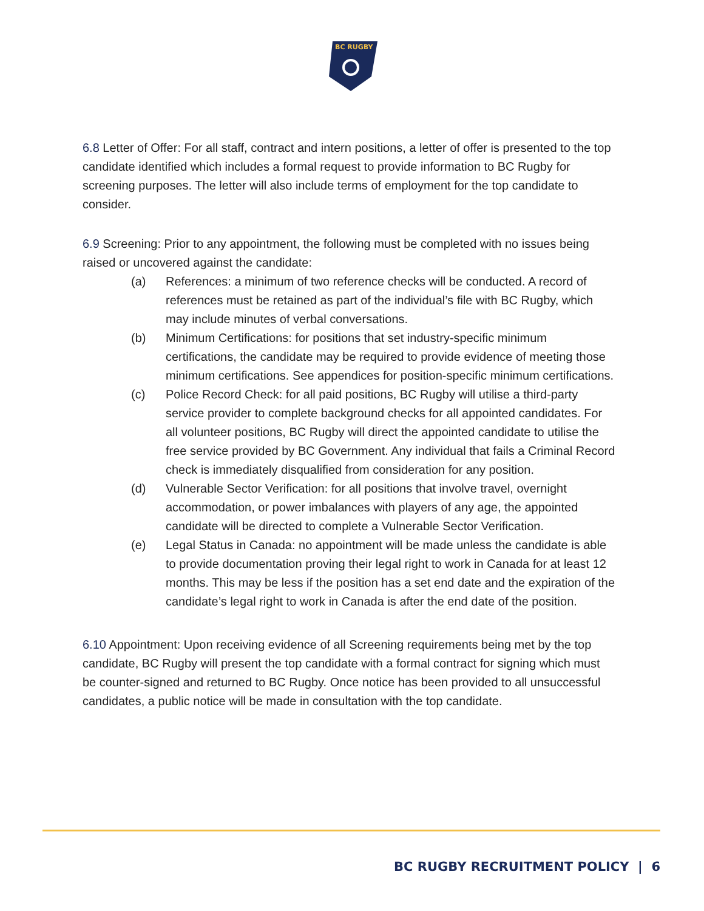BC RUGBY
6.8 Letter of Offer: For all staff, contract and intern positions, a letter of offer is presented to the top candidate identified which includes a formal request to provide information to BC Rugby for screening purposes. The letter will also include terms of employment for the top candidate to consider.
6.9 Screening: Prior to any appointment, the following must be completed with no issues being raised or uncovered against the candidate:
(a) References: a minimum of two reference checks will be conducted. A record of references must be retained as part of the individual’s file with BC Rugby, which may include minutes of verbal conversations.
(b) Minimum Certifications: for positions that set industry-specific minimum certifications, the candidate may be required to provide evidence of meeting those minimum certifications. See appendices for position-specific minimum certifications.
(c) Police Record Check: for all paid positions, BC Rugby will utilise a third-party service provider to complete background checks for all appointed candidates. For all volunteer positions, BC Rugby will direct the appointed candidate to utilise the free service provided by BC Government. Any individual that fails a Criminal Record check is immediately disqualified from consideration for any position.
(d) Vulnerable Sector Verification: for all positions that involve travel, overnight accommodation, or power imbalances with players of any age, the appointed candidate will be directed to complete a Vulnerable Sector Verification.
(e) Legal Status in Canada: no appointment will be made unless the candidate is able to provide documentation proving their legal right to work in Canada for at least 12 months. This may be less if the position has a set end date and the expiration of the candidate’s legal right to work in Canada is after the end date of the position.
6.10 Appointment: Upon receiving evidence of all Screening requirements being met by the top candidate, BC Rugby will present the top candidate with a formal contract for signing which must be counter-signed and returned to BC Rugby. Once notice has been provided to all unsuccessful candidates, a public notice will be made in consultation with the top candidate.
BC RUGBY RECRUITMENT POLICY | 6